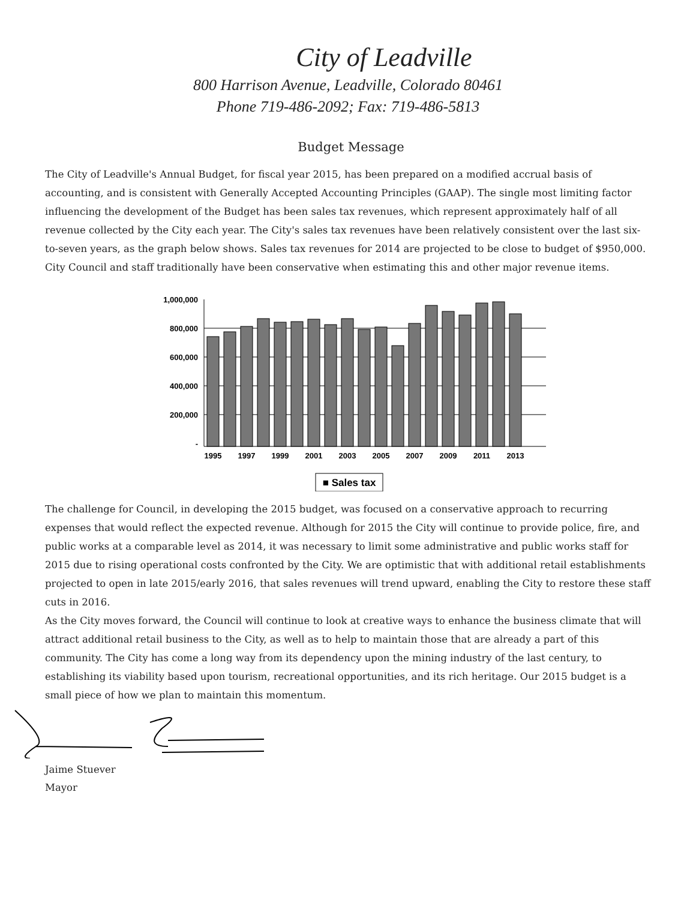City of Leadville
800 Harrison Avenue, Leadville, Colorado 80461
Phone 719-486-2092; Fax: 719-486-5813
Budget Message
The City of Leadville's Annual Budget, for fiscal year 2015, has been prepared on a modified accrual basis of accounting, and is consistent with Generally Accepted Accounting Principles (GAAP). The single most limiting factor influencing the development of the Budget has been sales tax revenues, which represent approximately half of all revenue collected by the City each year. The City's sales tax revenues have been relatively consistent over the last six-to-seven years, as the graph below shows. Sales tax revenues for 2014 are projected to be close to budget of $950,000. City Council and staff traditionally have been conservative when estimating this and other major revenue items.
1,000,000
800,000
600,000
400,000
200,000
-
1995
1997
1999
2001
2003
2005
2007
2009
2011
2013
■ Sales tax
The challenge for Council, in developing the 2015 budget, was focused on a conservative approach to recurring expenses that would reflect the expected revenue. Although for 2015 the City will continue to provide police, fire, and public works at a comparable level as 2014, it was necessary to limit some administrative and public works staff for 2015 due to rising operational costs confronted by the City. We are optimistic that with additional retail establishments projected to open in late 2015/early 2016, that sales revenues will trend upward, enabling the City to restore these staff cuts in 2016.
As the City moves forward, the Council will continue to look at creative ways to enhance the business climate that will attract additional retail business to the City, as well as to help to maintain those that are already a part of this community. The City has come a long way from its dependency upon the mining industry of the last century, to establishing its viability based upon tourism, recreational opportunities, and its rich heritage. Our 2015 budget is a small piece of how we plan to maintain this momentum.
Jaime Stuever
Mayor